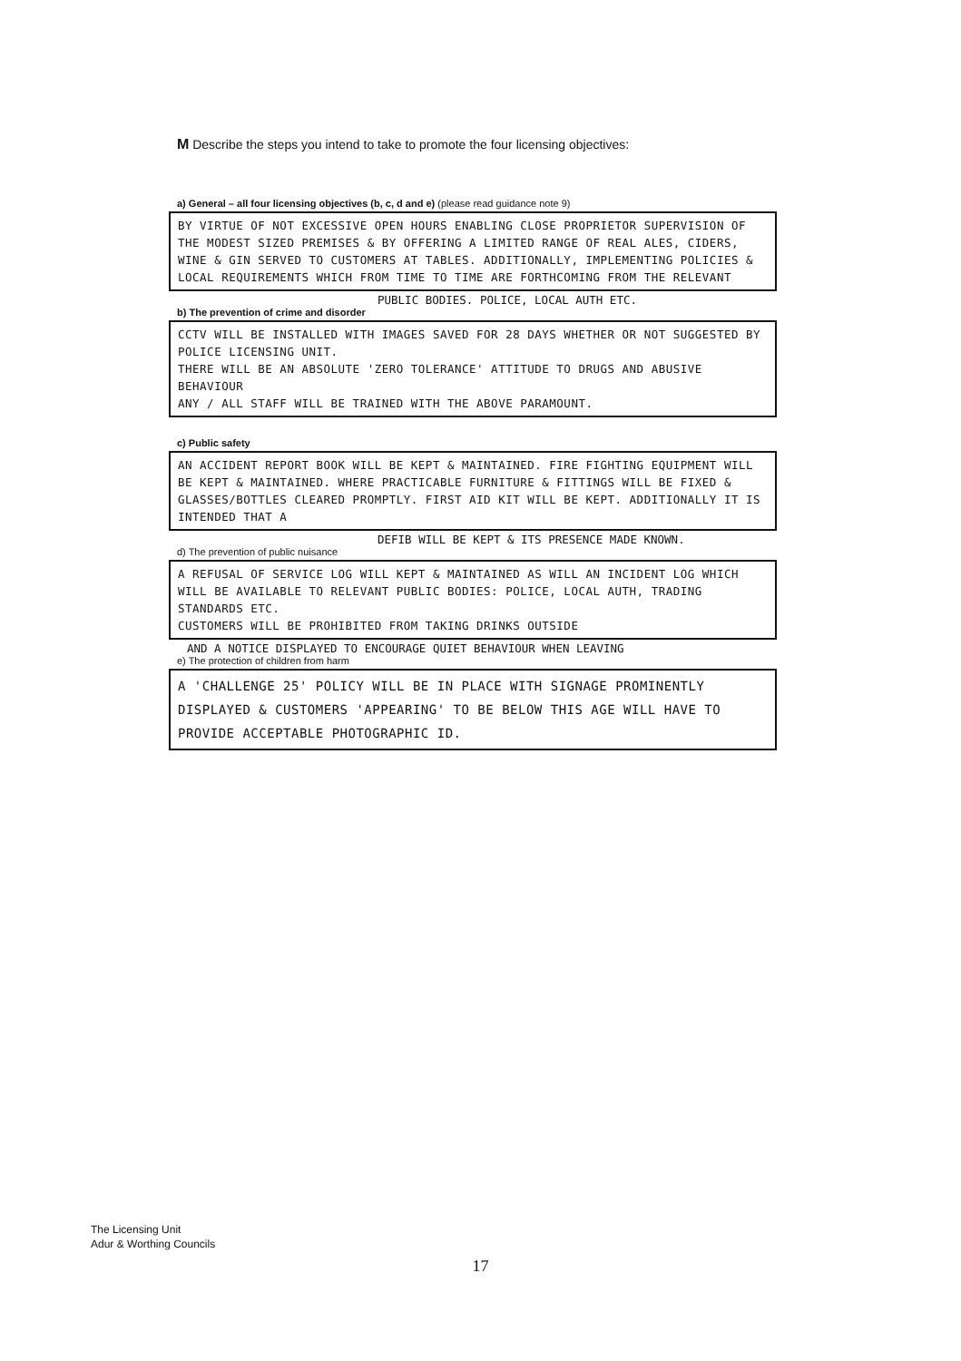M Describe the steps you intend to take to promote the four licensing objectives:
a) General – all four licensing objectives (b, c, d and e) (please read guidance note 9)
BY VIRTUE OF NOT EXCESSIVE OPEN HOURS ENABLING CLOSE PROPRIETOR SUPERVISION OF THE MODEST SIZED PREMISES & BY OFFERING A LIMITED RANGE OF REAL ALES, CIDERS, WINE & GIN SERVED TO CUSTOMERS AT TABLES. ADDITIONALLY, IMPLEMENTING POLICIES & LOCAL REQUIREMENTS WHICH FROM TIME TO TIME ARE FORTHCOMING FROM THE RELEVANT
PUBLIC BODIES. POLICE, LOCAL AUTH ETC.
b) The prevention of crime and disorder
CCTV WILL BE INSTALLED WITH IMAGES SAVED FOR 28 DAYS WHETHER OR NOT SUGGESTED BY POLICE LICENSING UNIT.
THERE WILL BE AN ABSOLUTE 'ZERO TOLERANCE' ATTITUDE TO DRUGS AND ABUSIVE BEHAVIOUR
ANY / ALL STAFF WILL BE TRAINED WITH THE ABOVE PARAMOUNT.
c) Public safety
AN ACCIDENT REPORT BOOK WILL BE KEPT & MAINTAINED. FIRE FIGHTING EQUIPMENT WILL BE KEPT & MAINTAINED. WHERE PRACTICABLE FURNITURE & FITTINGS WILL BE FIXED & GLASSES/BOTTLES CLEARED PROMPTLY. FIRST AID KIT WILL BE KEPT. ADDITIONALLY IT IS INTENDED THAT A
DEFIB WILL BE KEPT & ITS PRESENCE MADE KNOWN.
d) The prevention of public nuisance
A REFUSAL OF SERVICE LOG WILL KEPT & MAINTAINED AS WILL AN INCIDENT LOG WHICH WILL BE AVAILABLE TO RELEVANT PUBLIC BODIES: POLICE, LOCAL AUTH, TRADING STANDARDS ETC.
CUSTOMERS WILL BE PROHIBITED FROM TAKING DRINKS OUTSIDE
AND A NOTICE DISPLAYED TO ENCOURAGE QUIET BEHAVIOUR WHEN LEAVING
e) The protection of children from harm
A 'CHALLENGE 25' POLICY WILL BE IN PLACE WITH SIGNAGE PROMINENTLY DISPLAYED & CUSTOMERS 'APPEARING' TO BE BELOW THIS AGE WILL HAVE TO PROVIDE ACCEPTABLE PHOTOGRAPHIC ID.
The Licensing Unit
Adur & Worthing Councils
17